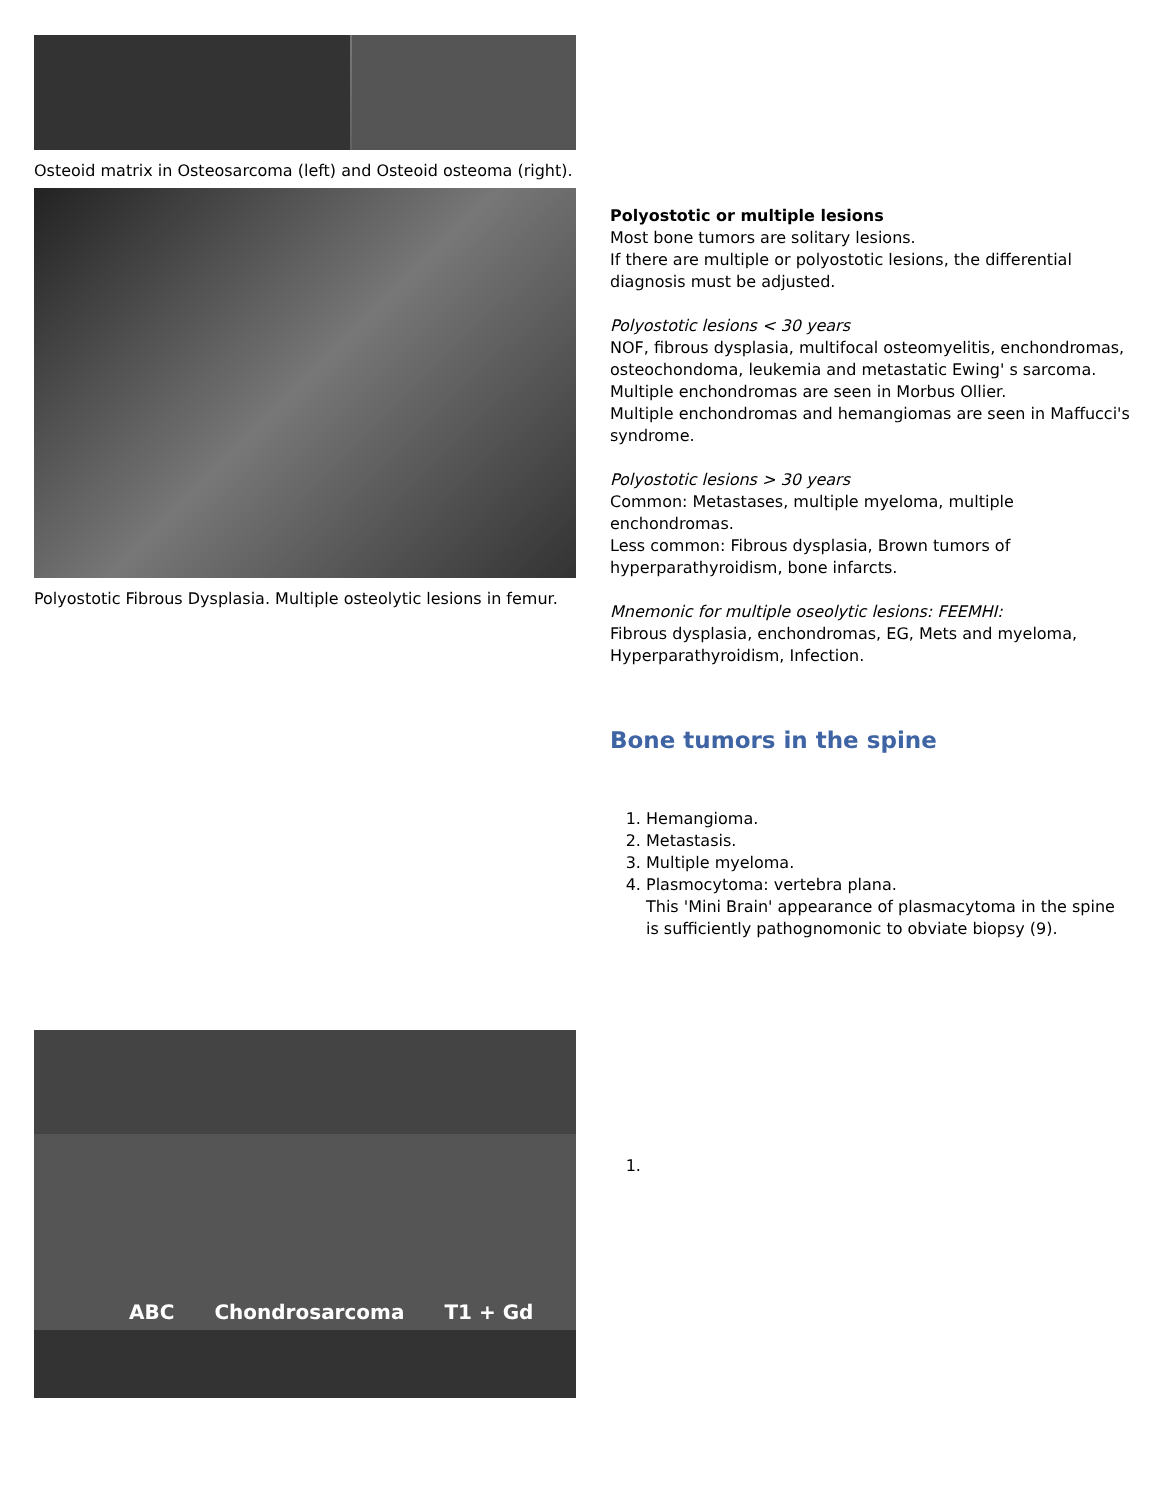Osteoid matrix in Osteosarcoma (left) and Osteoid osteoma (right).
Polyostotic Fibrous Dysplasia. Multiple osteolytic lesions in femur.
ABC Chondrosarcoma T1 + Gd
Polyostotic or multiple lesions
Most bone tumors are solitary lesions.
If there are multiple or polyostotic lesions, the differential diagnosis must be adjusted.
Polyostotic lesions < 30 years
NOF, fibrous dysplasia, multifocal osteomyelitis, enchondromas, osteochondoma, leukemia and metastatic Ewing' s sarcoma.
Multiple enchondromas are seen in Morbus Ollier.
Multiple enchondromas and hemangiomas are seen in Maffucci's syndrome.
Polyostotic lesions > 30 years
Common: Metastases, multiple myeloma, multiple enchondromas.
Less common: Fibrous dysplasia, Brown tumors of hyperparathyroidism, bone infarcts.
Mnemonic for multiple oseolytic lesions: FEEMHI:
Fibrous dysplasia, enchondromas, EG, Mets and myeloma, Hyperparathyroidism, Infection.
Bone tumors in the spine
1. Hemangioma.
2. Metastasis.
3. Multiple myeloma.
4. Plasmocytoma: vertebra plana.
This 'Mini Brain' appearance of plasmacytoma in the spine is sufficiently pathognomonic to obviate biopsy (9).